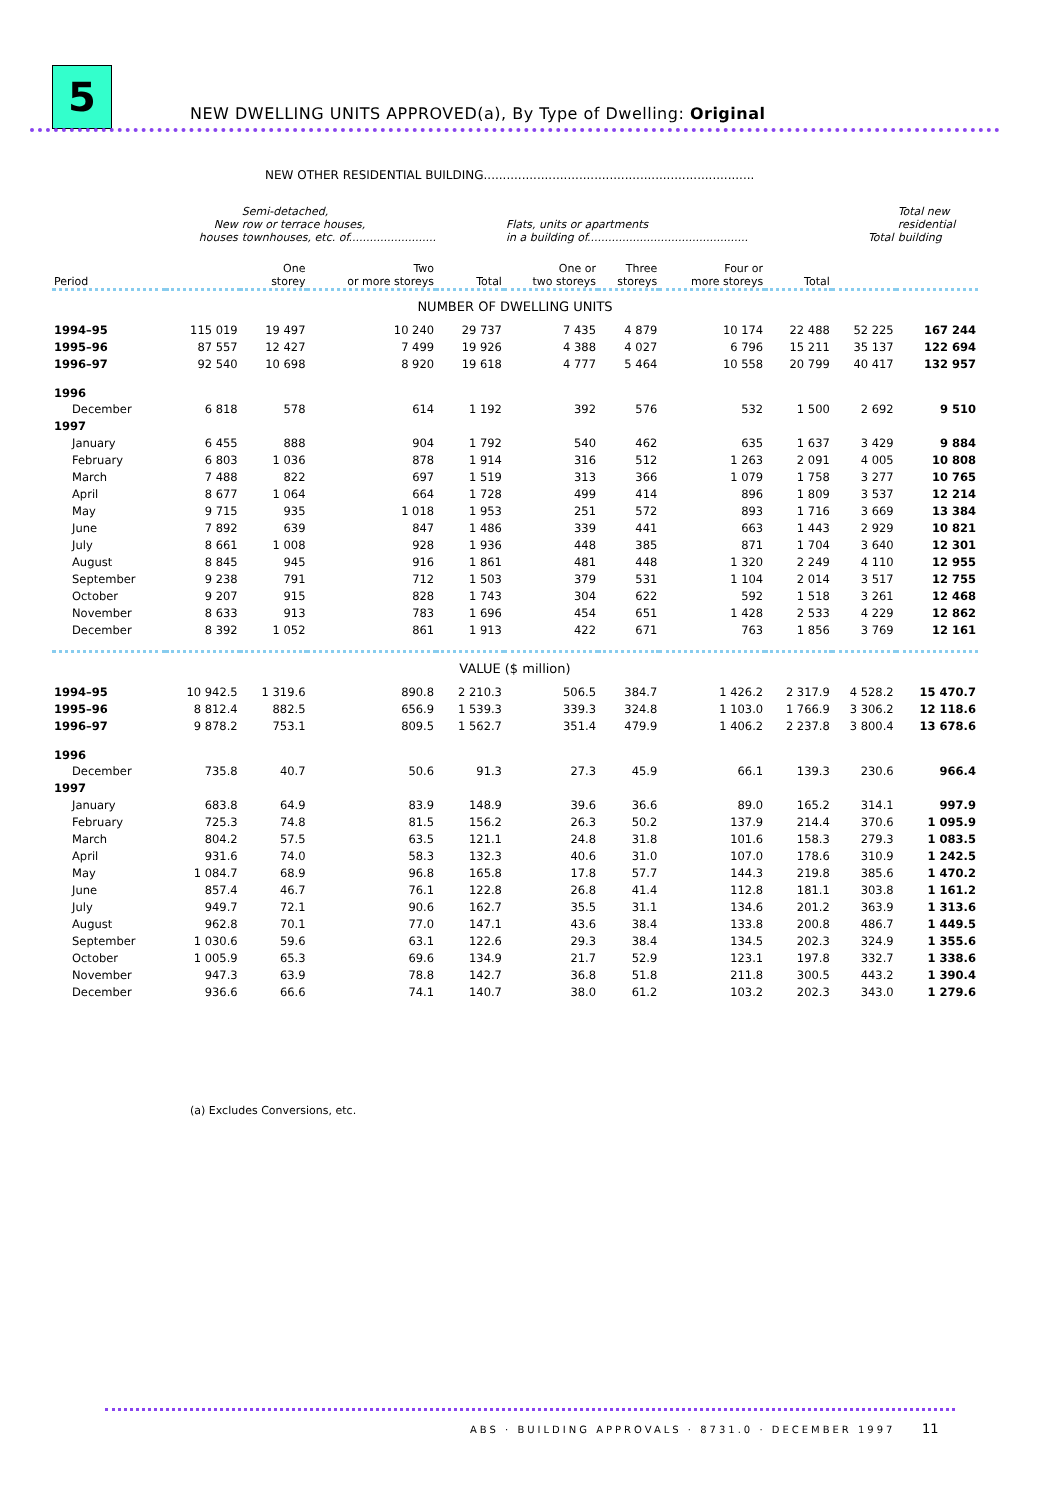5
NEW DWELLING UNITS APPROVED(a), By Type of Dwelling: Original
NEW OTHER RESIDENTIAL BUILDING.......................................................................
| | New houses | Semi-detached, row or terrace houses, townhouses, etc. of......................... | | | Flats, units or apartments in a building of.............................................. | | | | Total | Total new residential building |
| --- | --- | --- | --- | --- | --- | --- | --- | --- | --- | --- |
| Period | | One storey | Two or more storeys | Total | One or two storeys | Three storeys | Four or more storeys | Total | | |
| NUMBER OF DWELLING UNITS | | | | | | | | | | |
| 1994–95 | 115 019 | 19 497 | 10 240 | 29 737 | 7 435 | 4 879 | 10 174 | 22 488 | 52 225 | 167 244 |
| 1995–96 | 87 557 | 12 427 | 7 499 | 19 926 | 4 388 | 4 027 | 6 796 | 15 211 | 35 137 | 122 694 |
| 1996–97 | 92 540 | 10 698 | 8 920 | 19 618 | 4 777 | 5 464 | 10 558 | 20 799 | 40 417 | 132 957 |
| 1996 | | | | | | | | | | |
| December | 6 818 | 578 | 614 | 1 192 | 392 | 576 | 532 | 1 500 | 2 692 | 9 510 |
| 1997 | | | | | | | | | | |
| January | 6 455 | 888 | 904 | 1 792 | 540 | 462 | 635 | 1 637 | 3 429 | 9 884 |
| February | 6 803 | 1 036 | 878 | 1 914 | 316 | 512 | 1 263 | 2 091 | 4 005 | 10 808 |
| March | 7 488 | 822 | 697 | 1 519 | 313 | 366 | 1 079 | 1 758 | 3 277 | 10 765 |
| April | 8 677 | 1 064 | 664 | 1 728 | 499 | 414 | 896 | 1 809 | 3 537 | 12 214 |
| May | 9 715 | 935 | 1 018 | 1 953 | 251 | 572 | 893 | 1 716 | 3 669 | 13 384 |
| June | 7 892 | 639 | 847 | 1 486 | 339 | 441 | 663 | 1 443 | 2 929 | 10 821 |
| July | 8 661 | 1 008 | 928 | 1 936 | 448 | 385 | 871 | 1 704 | 3 640 | 12 301 |
| August | 8 845 | 945 | 916 | 1 861 | 481 | 448 | 1 320 | 2 249 | 4 110 | 12 955 |
| September | 9 238 | 791 | 712 | 1 503 | 379 | 531 | 1 104 | 2 014 | 3 517 | 12 755 |
| October | 9 207 | 915 | 828 | 1 743 | 304 | 622 | 592 | 1 518 | 3 261 | 12 468 |
| November | 8 633 | 913 | 783 | 1 696 | 454 | 651 | 1 428 | 2 533 | 4 229 | 12 862 |
| December | 8 392 | 1 052 | 861 | 1 913 | 422 | 671 | 763 | 1 856 | 3 769 | 12 161 |
| VALUE ($ million) | | | | | | | | | | |
| 1994–95 | 10 942.5 | 1 319.6 | 890.8 | 2 210.3 | 506.5 | 384.7 | 1 426.2 | 2 317.9 | 4 528.2 | 15 470.7 |
| 1995–96 | 8 812.4 | 882.5 | 656.9 | 1 539.3 | 339.3 | 324.8 | 1 103.0 | 1 766.9 | 3 306.2 | 12 118.6 |
| 1996–97 | 9 878.2 | 753.1 | 809.5 | 1 562.7 | 351.4 | 479.9 | 1 406.2 | 2 237.8 | 3 800.4 | 13 678.6 |
| 1996 | | | | | | | | | | |
| December | 735.8 | 40.7 | 50.6 | 91.3 | 27.3 | 45.9 | 66.1 | 139.3 | 230.6 | 966.4 |
| 1997 | | | | | | | | | | |
| January | 683.8 | 64.9 | 83.9 | 148.9 | 39.6 | 36.6 | 89.0 | 165.2 | 314.1 | 997.9 |
| February | 725.3 | 74.8 | 81.5 | 156.2 | 26.3 | 50.2 | 137.9 | 214.4 | 370.6 | 1 095.9 |
| March | 804.2 | 57.5 | 63.5 | 121.1 | 24.8 | 31.8 | 101.6 | 158.3 | 279.3 | 1 083.5 |
| April | 931.6 | 74.0 | 58.3 | 132.3 | 40.6 | 31.0 | 107.0 | 178.6 | 310.9 | 1 242.5 |
| May | 1 084.7 | 68.9 | 96.8 | 165.8 | 17.8 | 57.7 | 144.3 | 219.8 | 385.6 | 1 470.2 |
| June | 857.4 | 46.7 | 76.1 | 122.8 | 26.8 | 41.4 | 112.8 | 181.1 | 303.8 | 1 161.2 |
| July | 949.7 | 72.1 | 90.6 | 162.7 | 35.5 | 31.1 | 134.6 | 201.2 | 363.9 | 1 313.6 |
| August | 962.8 | 70.1 | 77.0 | 147.1 | 43.6 | 38.4 | 133.8 | 200.8 | 486.7 | 1 449.5 |
| September | 1 030.6 | 59.6 | 63.1 | 122.6 | 29.3 | 38.4 | 134.5 | 202.3 | 324.9 | 1 355.6 |
| October | 1 005.9 | 65.3 | 69.6 | 134.9 | 21.7 | 52.9 | 123.1 | 197.8 | 332.7 | 1 338.6 |
| November | 947.3 | 63.9 | 78.8 | 142.7 | 36.8 | 51.8 | 211.8 | 300.5 | 443.2 | 1 390.4 |
| December | 936.6 | 66.6 | 74.1 | 140.7 | 38.0 | 61.2 | 103.2 | 202.3 | 343.0 | 1 279.6 |
(a) Excludes Conversions, etc.
ABS · BUILDING APPROVALS · 8731.0 · DECEMBER 1997
11